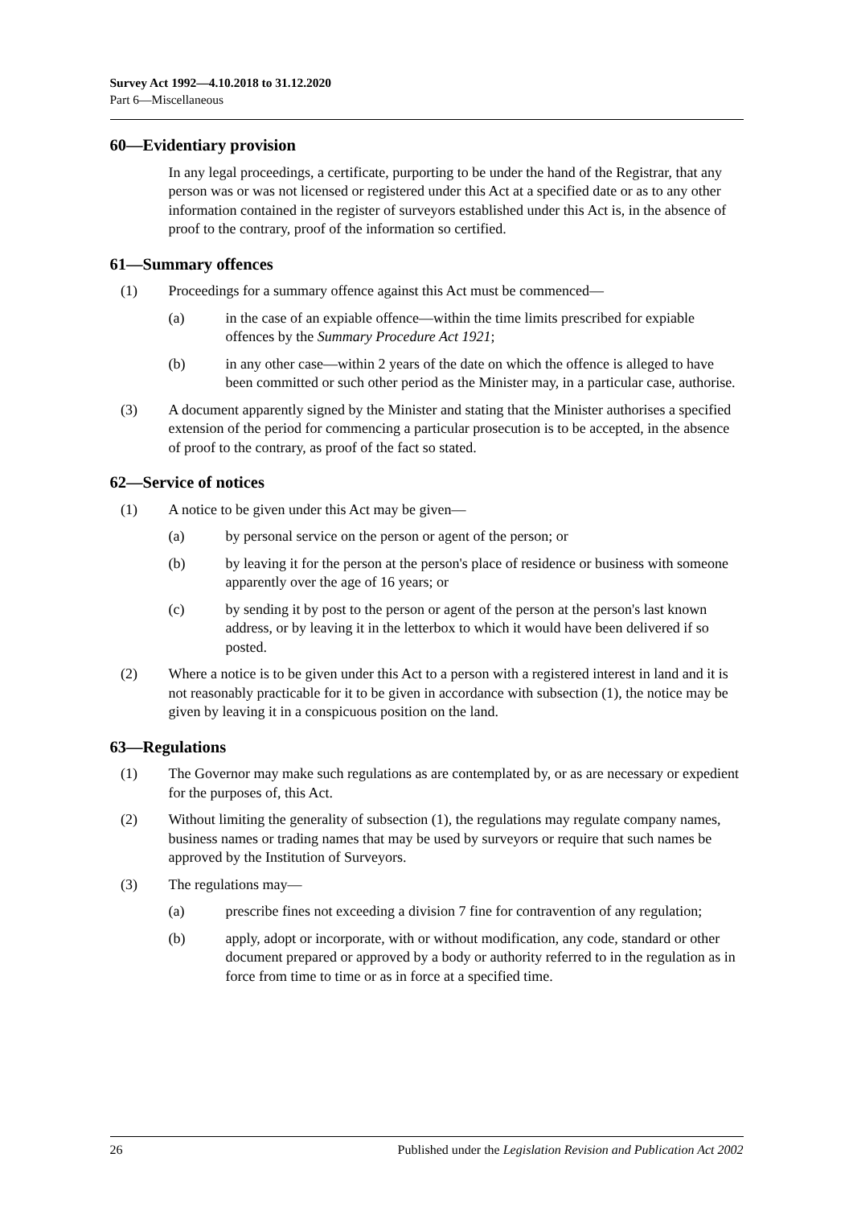Survey Act 1992—4.10.2018 to 31.12.2020
Part 6—Miscellaneous
60—Evidentiary provision
In any legal proceedings, a certificate, purporting to be under the hand of the Registrar, that any person was or was not licensed or registered under this Act at a specified date or as to any other information contained in the register of surveyors established under this Act is, in the absence of proof to the contrary, proof of the information so certified.
61—Summary offences
(1) Proceedings for a summary offence against this Act must be commenced—
(a) in the case of an expiable offence—within the time limits prescribed for expiable offences by the Summary Procedure Act 1921;
(b) in any other case—within 2 years of the date on which the offence is alleged to have been committed or such other period as the Minister may, in a particular case, authorise.
(3) A document apparently signed by the Minister and stating that the Minister authorises a specified extension of the period for commencing a particular prosecution is to be accepted, in the absence of proof to the contrary, as proof of the fact so stated.
62—Service of notices
(1) A notice to be given under this Act may be given—
(a) by personal service on the person or agent of the person; or
(b) by leaving it for the person at the person's place of residence or business with someone apparently over the age of 16 years; or
(c) by sending it by post to the person or agent of the person at the person's last known address, or by leaving it in the letterbox to which it would have been delivered if so posted.
(2) Where a notice is to be given under this Act to a person with a registered interest in land and it is not reasonably practicable for it to be given in accordance with subsection (1), the notice may be given by leaving it in a conspicuous position on the land.
63—Regulations
(1) The Governor may make such regulations as are contemplated by, or as are necessary or expedient for the purposes of, this Act.
(2) Without limiting the generality of subsection (1), the regulations may regulate company names, business names or trading names that may be used by surveyors or require that such names be approved by the Institution of Surveyors.
(3) The regulations may—
(a) prescribe fines not exceeding a division 7 fine for contravention of any regulation;
(b) apply, adopt or incorporate, with or without modification, any code, standard or other document prepared or approved by a body or authority referred to in the regulation as in force from time to time or as in force at a specified time.
26 Published under the Legislation Revision and Publication Act 2002